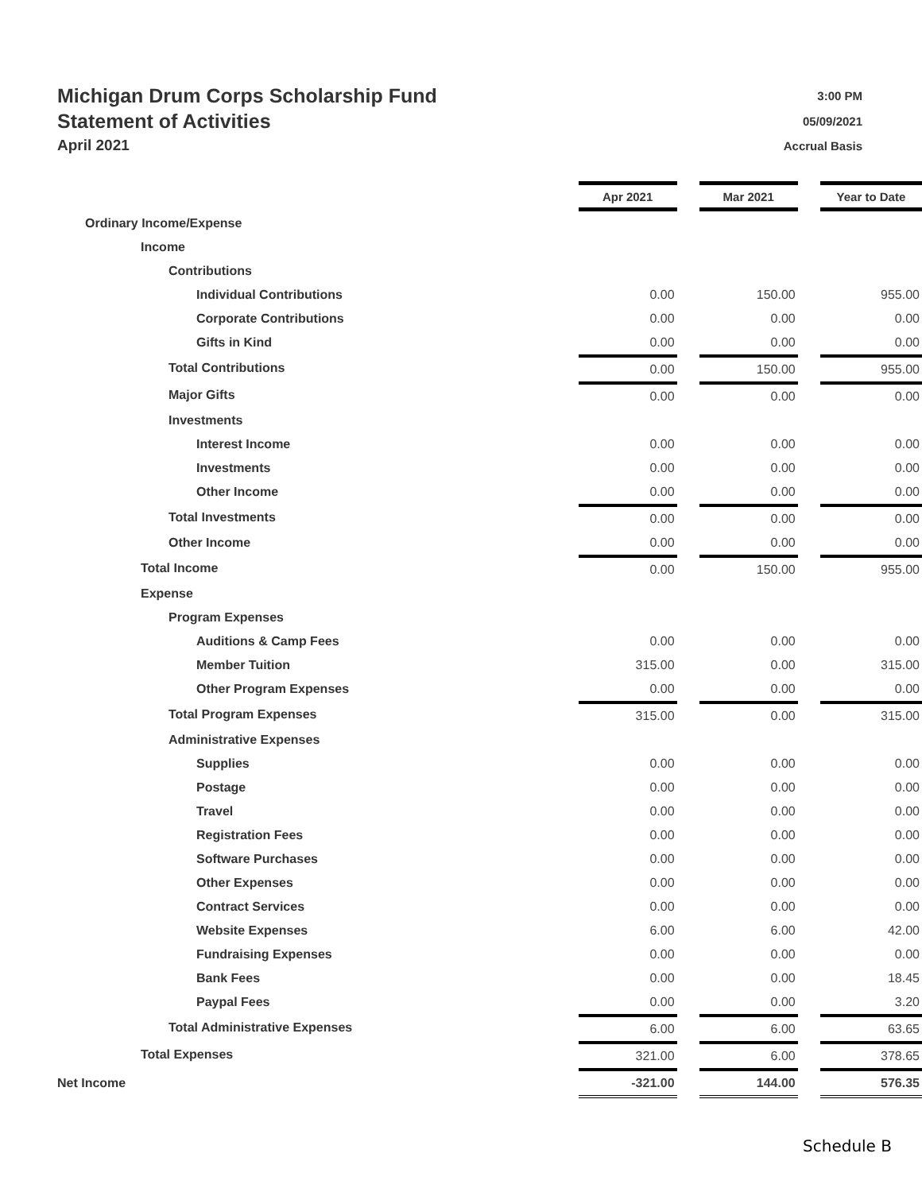Michigan Drum Corps Scholarship Fund 3:00 PM
Statement of Activities 05/09/2021
April 2021 Accrual Basis
| | Apr 2021 | | Mar 2021 | | Year to Date |
| Ordinary Income/Expense | | | | | |
| Income | | | | | |
| Contributions | | | | | |
| Individual Contributions | 0.00 | | 150.00 | | 955.00 |
| Corporate Contributions | 0.00 | | 0.00 | | 0.00 |
| Gifts in Kind | 0.00 | | 0.00 | | 0.00 |
| Total Contributions | 0.00 | | 150.00 | | 955.00 |
| Major Gifts | 0.00 | | 0.00 | | 0.00 |
| Investments | | | | | |
| Interest Income | 0.00 | | 0.00 | | 0.00 |
| Investments | 0.00 | | 0.00 | | 0.00 |
| Other Income | 0.00 | | 0.00 | | 0.00 |
| Total Investments | 0.00 | | 0.00 | | 0.00 |
| Other Income | 0.00 | | 0.00 | | 0.00 |
| Total Income | 0.00 | | 150.00 | | 955.00 |
| Expense | | | | | |
| Program Expenses | | | | | |
| Auditions & Camp Fees | 0.00 | | 0.00 | | 0.00 |
| Member Tuition | 315.00 | | 0.00 | | 315.00 |
| Other Program Expenses | 0.00 | | 0.00 | | 0.00 |
| Total Program Expenses | 315.00 | | 0.00 | | 315.00 |
| Administrative Expenses | | | | | |
| Supplies | 0.00 | | 0.00 | | 0.00 |
| Postage | 0.00 | | 0.00 | | 0.00 |
| Travel | 0.00 | | 0.00 | | 0.00 |
| Registration Fees | 0.00 | | 0.00 | | 0.00 |
| Software Purchases | 0.00 | | 0.00 | | 0.00 |
| Other Expenses | 0.00 | | 0.00 | | 0.00 |
| Contract Services | 0.00 | | 0.00 | | 0.00 |
| Website Expenses | 6.00 | | 6.00 | | 42.00 |
| Fundraising Expenses | 0.00 | | 0.00 | | 0.00 |
| Bank Fees | 0.00 | | 0.00 | | 18.45 |
| Paypal Fees | 0.00 | | 0.00 | | 3.20 |
| Total Administrative Expenses | 6.00 | | 6.00 | | 63.65 |
| Total Expenses | 321.00 | | 6.00 | | 378.65 |
| Net Income | -321.00 | | 144.00 | | 576.35 |
Schedule B